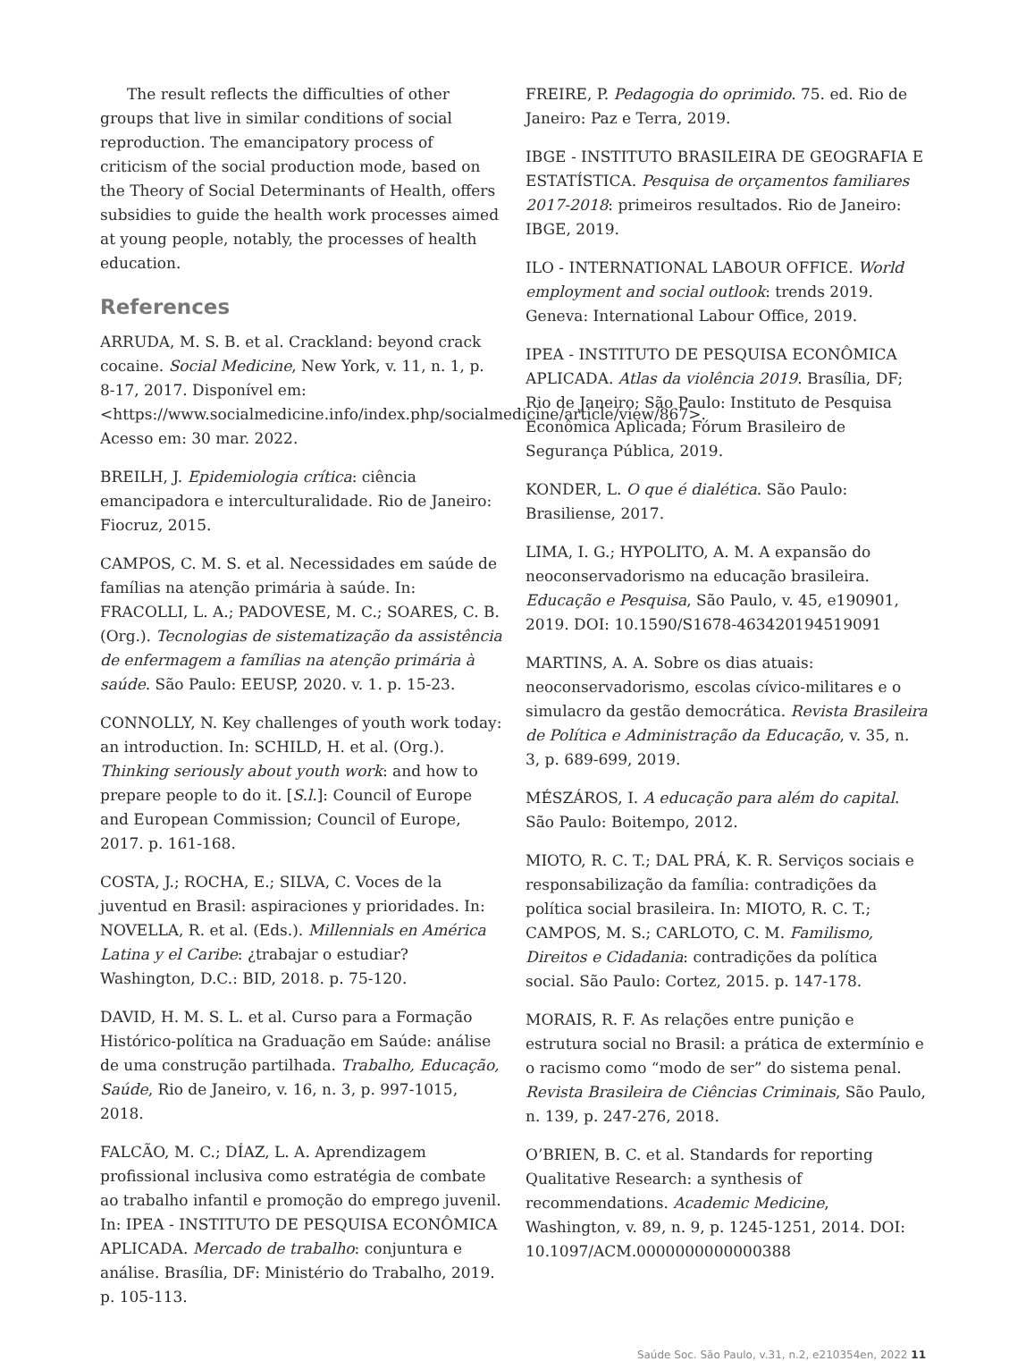The result reflects the difficulties of other groups that live in similar conditions of social reproduction. The emancipatory process of criticism of the social production mode, based on the Theory of Social Determinants of Health, offers subsidies to guide the health work processes aimed at young people, notably, the processes of health education.
References
ARRUDA, M. S. B. et al. Crackland: beyond crack cocaine. Social Medicine, New York, v. 11, n. 1, p. 8-17, 2017. Disponível em: <https://www.socialmedicine.info/index.php/socialmedicine/article/view/867>. Acesso em: 30 mar. 2022.
BREILH, J. Epidemiologia crítica: ciência emancipadora e interculturalidade. Rio de Janeiro: Fiocruz, 2015.
CAMPOS, C. M. S. et al. Necessidades em saúde de famílias na atenção primária à saúde. In: FRACOLLI, L. A.; PADOVESE, M. C.; SOARES, C. B. (Org.). Tecnologias de sistematização da assistência de enfermagem a famílias na atenção primária à saúde. São Paulo: EEUSP, 2020. v. 1. p. 15-23.
CONNOLLY, N. Key challenges of youth work today: an introduction. In: SCHILD, H. et al. (Org.). Thinking seriously about youth work: and how to prepare people to do it. [S.l.]: Council of Europe and European Commission; Council of Europe, 2017. p. 161-168.
COSTA, J.; ROCHA, E.; SILVA, C. Voces de la juventud en Brasil: aspiraciones y prioridades. In: NOVELLA, R. et al. (Eds.). Millennials en América Latina y el Caribe: ¿trabajar o estudiar? Washington, D.C.: BID, 2018. p. 75-120.
DAVID, H. M. S. L. et al. Curso para a Formação Histórico-política na Graduação em Saúde: análise de uma construção partilhada. Trabalho, Educação, Saúde, Rio de Janeiro, v. 16, n. 3, p. 997-1015, 2018.
FALCÃO, M. C.; DÍAZ, L. A. Aprendizagem profissional inclusiva como estratégia de combate ao trabalho infantil e promoção do emprego juvenil. In: IPEA - INSTITUTO DE PESQUISA ECONÔMICA APLICADA. Mercado de trabalho: conjuntura e análise. Brasília, DF: Ministério do Trabalho, 2019. p. 105-113.
FREIRE, P. Pedagogia do oprimido. 75. ed. Rio de Janeiro: Paz e Terra, 2019.
IBGE - INSTITUTO BRASILEIRA DE GEOGRAFIA E ESTATÍSTICA. Pesquisa de orçamentos familiares 2017-2018: primeiros resultados. Rio de Janeiro: IBGE, 2019.
ILO - INTERNATIONAL LABOUR OFFICE. World employment and social outlook: trends 2019. Geneva: International Labour Office, 2019.
IPEA - INSTITUTO DE PESQUISA ECONÔMICA APLICADA. Atlas da violência 2019. Brasília, DF; Rio de Janeiro; São Paulo: Instituto de Pesquisa Econômica Aplicada; Fórum Brasileiro de Segurança Pública, 2019.
KONDER, L. O que é dialética. São Paulo: Brasiliense, 2017.
LIMA, I. G.; HYPOLITO, A. M. A expansão do neoconservadorismo na educação brasileira. Educação e Pesquisa, São Paulo, v. 45, e190901, 2019. DOI: 10.1590/S1678-463420194519091
MARTINS, A. A. Sobre os dias atuais: neoconservadorismo, escolas cívico-militares e o simulacro da gestão democrática. Revista Brasileira de Política e Administração da Educação, v. 35, n. 3, p. 689-699, 2019.
MÉSZÁROS, I. A educação para além do capital. São Paulo: Boitempo, 2012.
MIOTO, R. C. T.; DAL PRÁ, K. R. Serviços sociais e responsabilização da família: contradições da política social brasileira. In: MIOTO, R. C. T.; CAMPOS, M. S.; CARLOTO, C. M. Familismo, Direitos e Cidadania: contradições da política social. São Paulo: Cortez, 2015. p. 147-178.
MORAIS, R. F. As relações entre punição e estrutura social no Brasil: a prática de extermínio e o racismo como “modo de ser” do sistema penal. Revista Brasileira de Ciências Criminais, São Paulo, n. 139, p. 247-276, 2018.
O’BRIEN, B. C. et al. Standards for reporting Qualitative Research: a synthesis of recommendations. Academic Medicine, Washington, v. 89, n. 9, p. 1245-1251, 2014. DOI: 10.1097/ACM.0000000000000388
Saúde Soc. São Paulo, v.31, n.2, e210354en, 2022 11